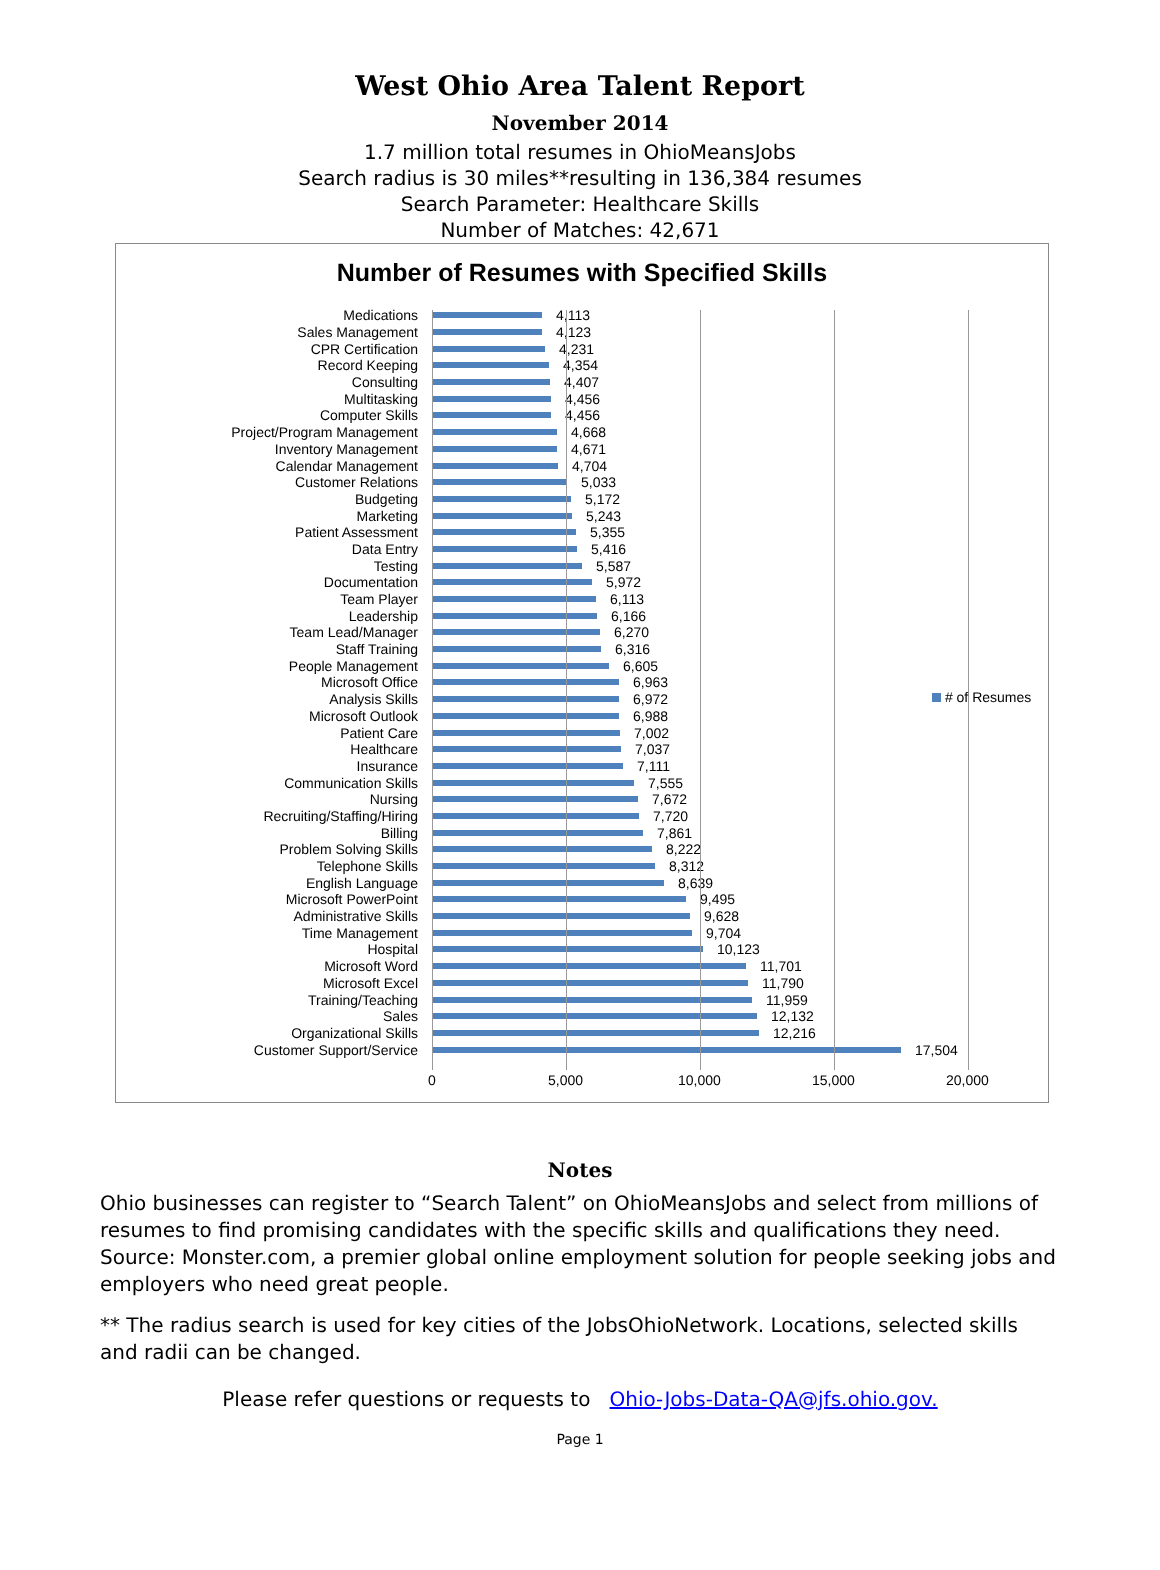West Ohio Area Talent Report
November 2014
1.7 million total resumes in OhioMeansJobs
Search radius is 30 miles**resulting in 136,384 resumes
Search Parameter: Healthcare Skills
Number of Matches: 42,671
Number of Resumes with Specified Skills
Medications 4,113
Sales Management 4,123
CPR Certification 4,231
Record Keeping 4,354
Consulting 4,407
Multitasking 4,456
Computer Skills 4,456
Project/Program Management 4,668
Inventory Management 4,671
Calendar Management 4,704
Customer Relations 5,033
Budgeting 5,172
Marketing 5,243
Patient Assessment 5,355
Data Entry 5,416
Testing 5,587
Documentation 5,972
Team Player 6,113
Leadership 6,166
Team Lead/Manager 6,270
Staff Training 6,316
People Management 6,605
Microsoft Office 6,963
Analysis Skills 6,972
Microsoft Outlook 6,988
Patient Care 7,002
Healthcare 7,037
Insurance 7,111
Communication Skills 7,555
Nursing 7,672
Recruiting/Staffing/Hiring 7,720
Billing 7,861
Problem Solving Skills 8,222
Telephone Skills 8,312
English Language 8,639
Microsoft PowerPoint 9,495
Administrative Skills 9,628
Time Management 9,704
Hospital 10,123
Microsoft Word 11,701
Microsoft Excel 11,790
Training/Teaching 11,959
Sales 12,132
Organizational Skills 12,216
Customer Support/Service 17,504
0 5,000 10,000 15,000 20,000
# of Resumes
Notes
Ohio businesses can register to “Search Talent” on OhioMeansJobs and select from millions of resumes to find promising candidates with the specific skills and qualifications they need. Source: Monster.com, a premier global online employment solution for people seeking jobs and employers who need great people.
** The radius search is used for key cities of the JobsOhioNetwork. Locations, selected skills and radii can be changed.
Please refer questions or requests to Ohio-Jobs-Data-QA@jfs.ohio.gov.
Page 1